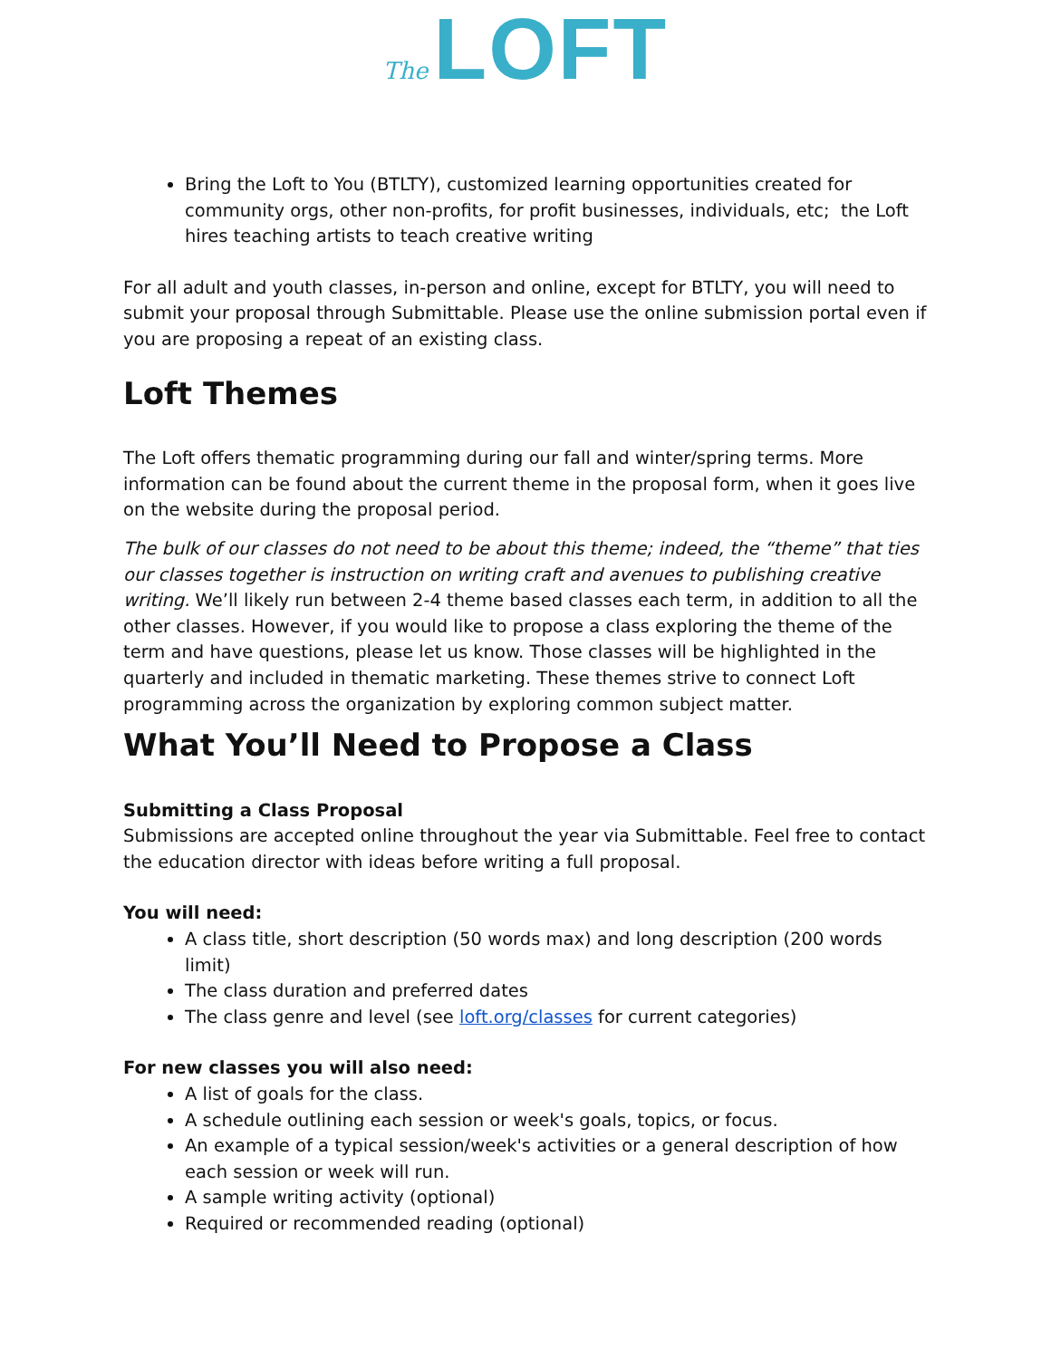The LOFT
Bring the Loft to You (BTLTY), customized learning opportunities created for community orgs, other non-profits, for profit businesses, individuals, etc; the Loft hires teaching artists to teach creative writing
For all adult and youth classes, in-person and online, except for BTLTY, you will need to submit your proposal through Submittable. Please use the online submission portal even if you are proposing a repeat of an existing class.
Loft Themes
The Loft offers thematic programming during our fall and winter/spring terms. More information can be found about the current theme in the proposal form, when it goes live on the website during the proposal period.
The bulk of our classes do not need to be about this theme; indeed, the “theme” that ties our classes together is instruction on writing craft and avenues to publishing creative writing. We’ll likely run between 2-4 theme based classes each term, in addition to all the other classes. However, if you would like to propose a class exploring the theme of the term and have questions, please let us know. Those classes will be highlighted in the quarterly and included in thematic marketing. These themes strive to connect Loft programming across the organization by exploring common subject matter.
What You’ll Need to Propose a Class
Submitting a Class Proposal
Submissions are accepted online throughout the year via Submittable. Feel free to contact the education director with ideas before writing a full proposal.
You will need:
A class title, short description (50 words max) and long description (200 words limit)
The class duration and preferred dates
The class genre and level (see loft.org/classes for current categories)
For new classes you will also need:
A list of goals for the class.
A schedule outlining each session or week's goals, topics, or focus.
An example of a typical session/week's activities or a general description of how each session or week will run.
A sample writing activity (optional)
Required or recommended reading (optional)